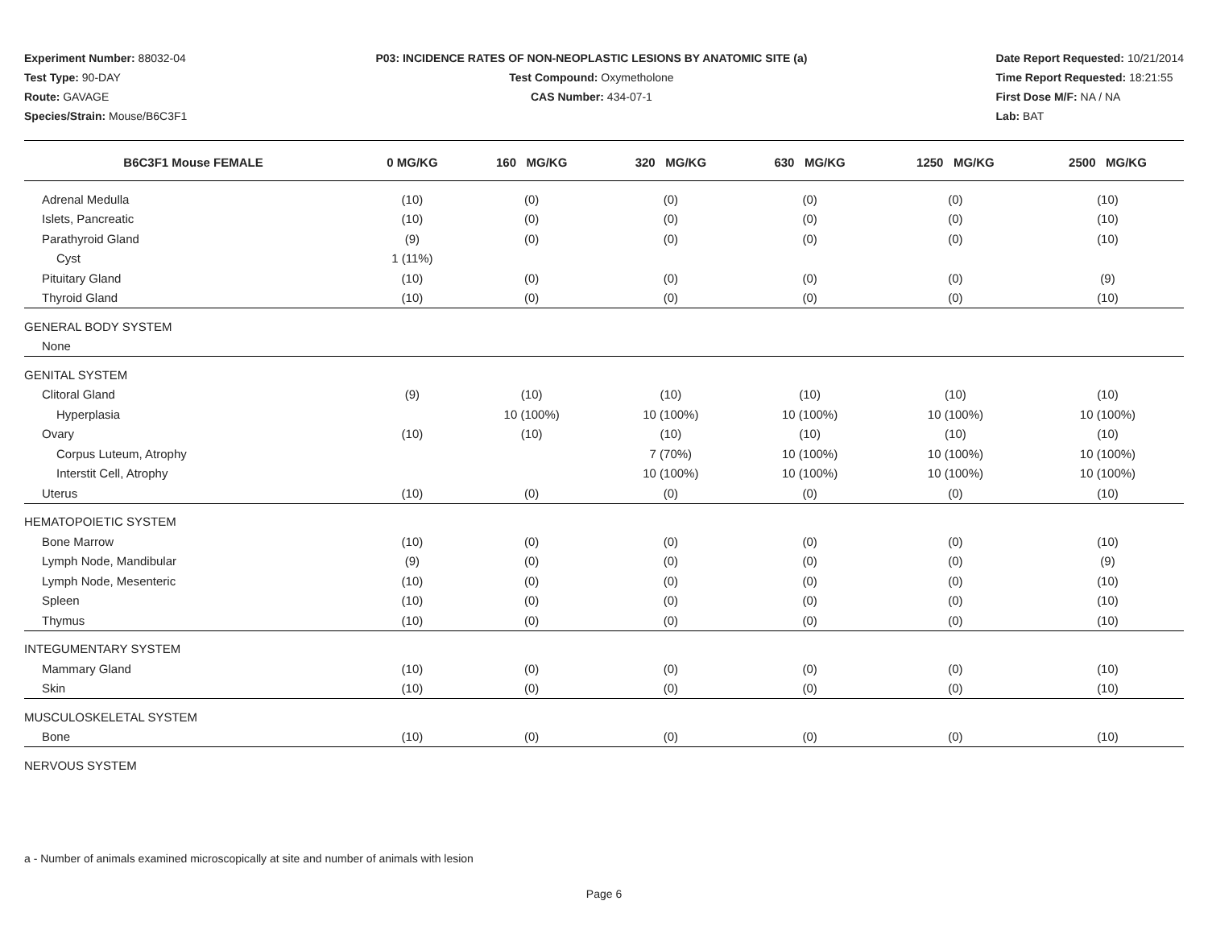Experiment Number: 88032-04
Test Type: 90-DAY
Route: GAVAGE
Species/Strain: Mouse/B6C3F1
P03: INCIDENCE RATES OF NON-NEOPLASTIC LESIONS BY ANATOMIC SITE (a)
Test Compound: Oxymetholone
CAS Number: 434-07-1
Date Report Requested: 10/21/2014
Time Report Requested: 18:21:55
First Dose M/F: NA / NA
Lab: BAT
| B6C3F1 Mouse FEMALE | 0 MG/KG | 160 MG/KG | 320 MG/KG | 630 MG/KG | 1250 MG/KG | 2500 MG/KG |
| --- | --- | --- | --- | --- | --- | --- |
| Adrenal Medulla | (10) | (0) | (0) | (0) | (0) | (10) |
| Islets, Pancreatic | (10) | (0) | (0) | (0) | (0) | (10) |
| Parathyroid Gland | (9) | (0) | (0) | (0) | (0) | (10) |
| Cyst | 1 (11%) | | | | | |
| Pituitary Gland | (10) | (0) | (0) | (0) | (0) | (9) |
| Thyroid Gland | (10) | (0) | (0) | (0) | (0) | (10) |
| GENERAL BODY SYSTEM | | | | | | |
| None | | | | | | |
| GENITAL SYSTEM | | | | | | |
| Clitoral Gland | (9) | (10) | (10) | (10) | (10) | (10) |
| Hyperplasia | | 10 (100%) | 10 (100%) | 10 (100%) | 10 (100%) | 10 (100%) |
| Ovary | (10) | (10) | (10) | (10) | (10) | (10) |
| Corpus Luteum, Atrophy | | | 7 (70%) | 10 (100%) | 10 (100%) | 10 (100%) |
| Interstit Cell, Atrophy | | | 10 (100%) | 10 (100%) | 10 (100%) | 10 (100%) |
| Uterus | (10) | (0) | (0) | (0) | (0) | (10) |
| HEMATOPOIETIC SYSTEM | | | | | | |
| Bone Marrow | (10) | (0) | (0) | (0) | (0) | (10) |
| Lymph Node, Mandibular | (9) | (0) | (0) | (0) | (0) | (9) |
| Lymph Node, Mesenteric | (10) | (0) | (0) | (0) | (0) | (10) |
| Spleen | (10) | (0) | (0) | (0) | (0) | (10) |
| Thymus | (10) | (0) | (0) | (0) | (0) | (10) |
| INTEGUMENTARY SYSTEM | | | | | | |
| Mammary Gland | (10) | (0) | (0) | (0) | (0) | (10) |
| Skin | (10) | (0) | (0) | (0) | (0) | (10) |
| MUSCULOSKELETAL SYSTEM | | | | | | |
| Bone | (10) | (0) | (0) | (0) | (0) | (10) |
| NERVOUS SYSTEM | | | | | | |
a - Number of animals examined microscopically at site and number of animals with lesion
Page 6